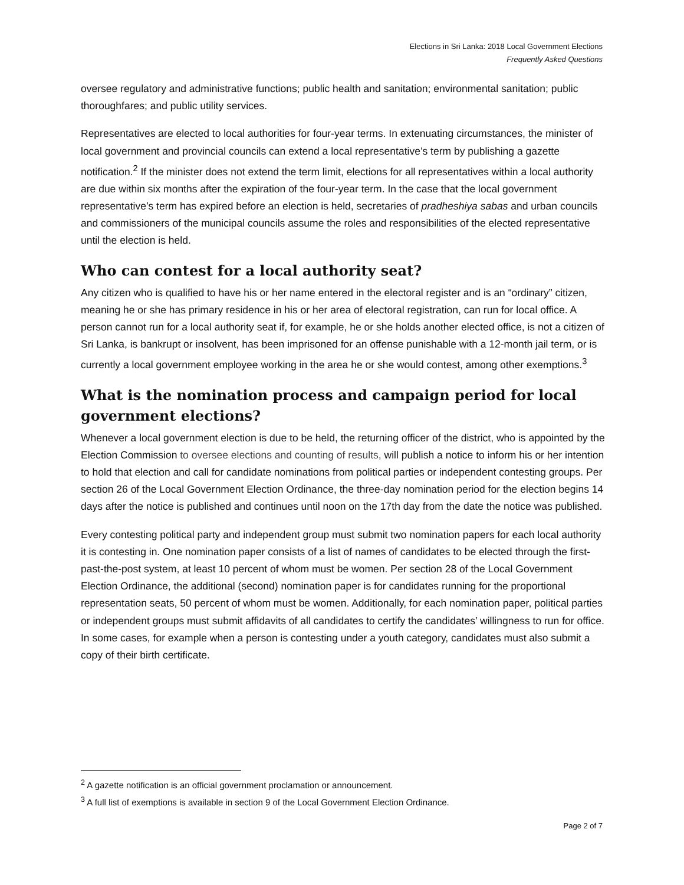Elections in Sri Lanka: 2018 Local Government Elections
Frequently Asked Questions
oversee regulatory and administrative functions; public health and sanitation; environmental sanitation; public thoroughfares; and public utility services.
Representatives are elected to local authorities for four-year terms. In extenuating circumstances, the minister of local government and provincial councils can extend a local representative’s term by publishing a gazette notification.<sup>2</sup> If the minister does not extend the term limit, elections for all representatives within a local authority are due within six months after the expiration of the four-year term. In the case that the local government representative’s term has expired before an election is held, secretaries of pradheshiya sabas and urban councils and commissioners of the municipal councils assume the roles and responsibilities of the elected representative until the election is held.
Who can contest for a local authority seat?
Any citizen who is qualified to have his or her name entered in the electoral register and is an “ordinary” citizen, meaning he or she has primary residence in his or her area of electoral registration, can run for local office. A person cannot run for a local authority seat if, for example, he or she holds another elected office, is not a citizen of Sri Lanka, is bankrupt or insolvent, has been imprisoned for an offense punishable with a 12-month jail term, or is currently a local government employee working in the area he or she would contest, among other exemptions.<sup>3</sup>
What is the nomination process and campaign period for local government elections?
Whenever a local government election is due to be held, the returning officer of the district, who is appointed by the Election Commission to oversee elections and counting of results, will publish a notice to inform his or her intention to hold that election and call for candidate nominations from political parties or independent contesting groups. Per section 26 of the Local Government Election Ordinance, the three-day nomination period for the election begins 14 days after the notice is published and continues until noon on the 17th day from the date the notice was published.
Every contesting political party and independent group must submit two nomination papers for each local authority it is contesting in. One nomination paper consists of a list of names of candidates to be elected through the first-past-the-post system, at least 10 percent of whom must be women. Per section 28 of the Local Government Election Ordinance, the additional (second) nomination paper is for candidates running for the proportional representation seats, 50 percent of whom must be women. Additionally, for each nomination paper, political parties or independent groups must submit affidavits of all candidates to certify the candidates’ willingness to run for office. In some cases, for example when a person is contesting under a youth category, candidates must also submit a copy of their birth certificate.
<sup>2</sup> A gazette notification is an official government proclamation or announcement.
<sup>3</sup> A full list of exemptions is available in section 9 of the Local Government Election Ordinance.
Page 2 of 7